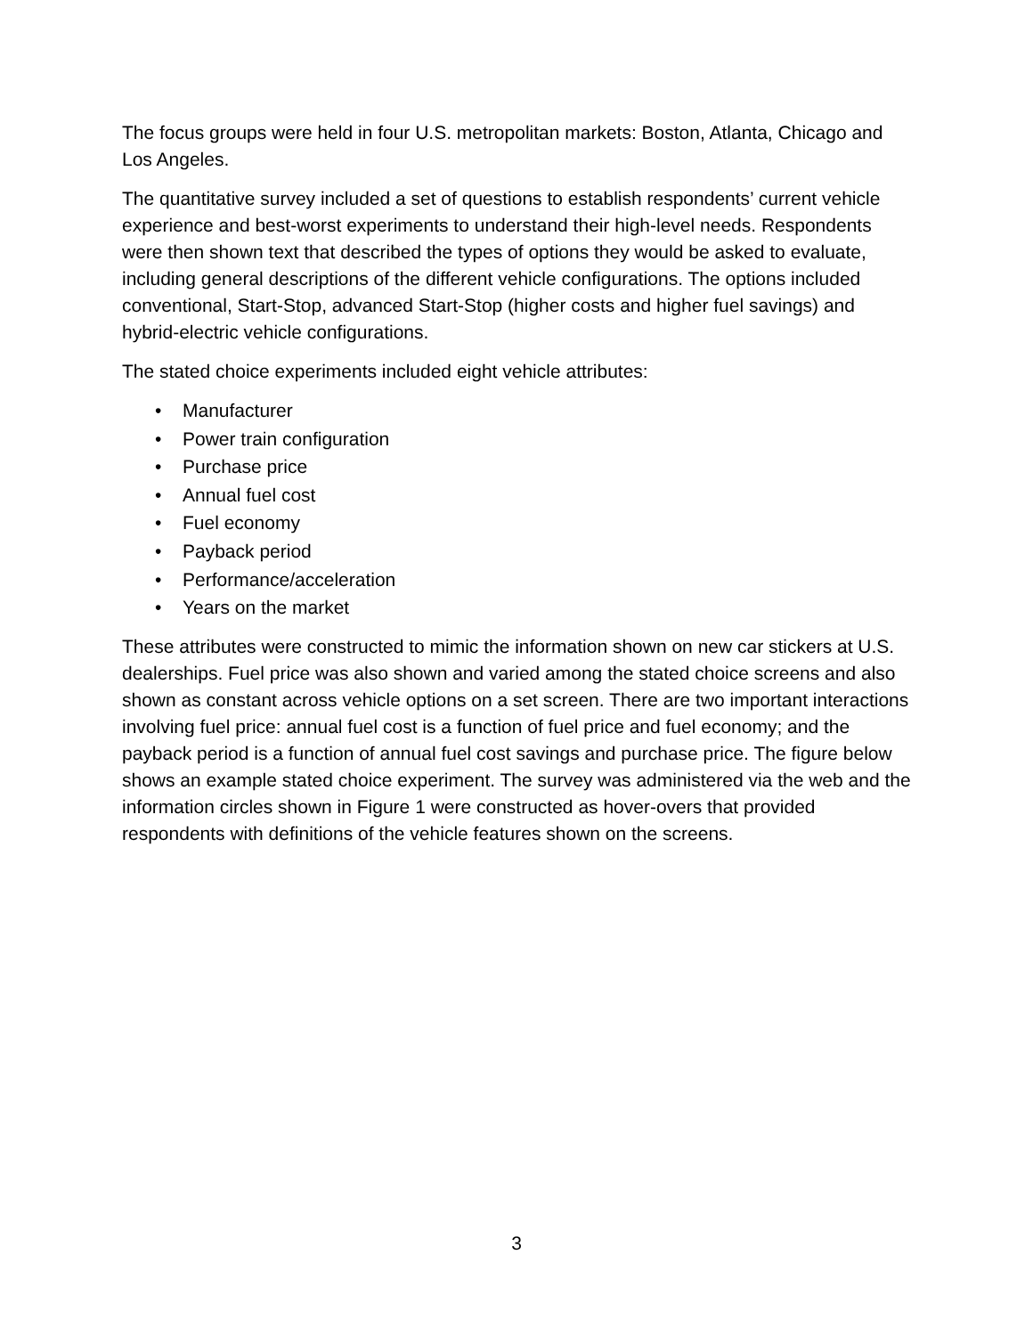The focus groups were held in four U.S. metropolitan markets: Boston, Atlanta, Chicago and Los Angeles.
The quantitative survey included a set of questions to establish respondents’ current vehicle experience and best-worst experiments to understand their high-level needs. Respondents were then shown text that described the types of options they would be asked to evaluate, including general descriptions of the different vehicle configurations. The options included conventional, Start-Stop, advanced Start-Stop (higher costs and higher fuel savings) and hybrid-electric vehicle configurations.
The stated choice experiments included eight vehicle attributes:
• Manufacturer
• Power train configuration
• Purchase price
• Annual fuel cost
• Fuel economy
• Payback period
• Performance/acceleration
• Years on the market
These attributes were constructed to mimic the information shown on new car stickers at U.S. dealerships. Fuel price was also shown and varied among the stated choice screens and also shown as constant across vehicle options on a set screen. There are two important interactions involving fuel price: annual fuel cost is a function of fuel price and fuel economy; and the payback period is a function of annual fuel cost savings and purchase price. The figure below shows an example stated choice experiment. The survey was administered via the web and the information circles shown in Figure 1 were constructed as hover-overs that provided respondents with definitions of the vehicle features shown on the screens.
3